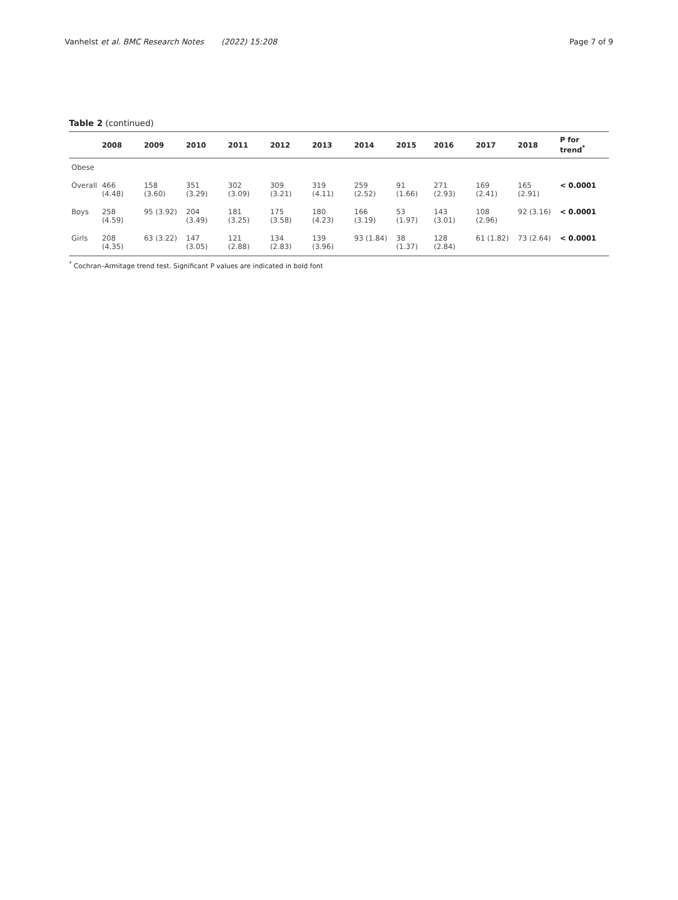Vanhelst et al. BMC Research Notes (2022) 15:208 Page 7 of 9
Table 2 (continued)
| | 2008 | 2009 | 2010 | 2011 | 2012 | 2013 | 2014 | 2015 | 2016 | 2017 | 2018 | P for trend<sup>*</sup> |
| --- | --- | --- | --- | --- | --- | --- | --- | --- | --- | --- | --- | --- |
| Obese | | | | | | | | | | | | |
| Overall | 466 (4.48) | 158 (3.60) | 351 (3.29) | 302 (3.09) | 309 (3.21) | 319 (4.11) | 259 (2.52) | 91 (1.66) | 271 (2.93) | 169 (2.41) | 165 (2.91) | < 0.0001 |
| Boys | 258 (4.59) | 95 (3.92) | 204 (3.49) | 181 (3.25) | 175 (3.58) | 180 (4.23) | 166 (3.19) | 53 (1.97) | 143 (3.01) | 108 (2.96) | 92 (3.16) | < 0.0001 |
| Girls | 208 (4.35) | 63 (3.22) | 147 (3.05) | 121 (2.88) | 134 (2.83) | 139 (3.96) | 93 (1.84) | 38 (1.37) | 128 (2.84) | 61 (1.82) | 73 (2.64) | < 0.0001 |
<sup>*</sup> Cochran–Armitage trend test. Significant P values are indicated in bold font